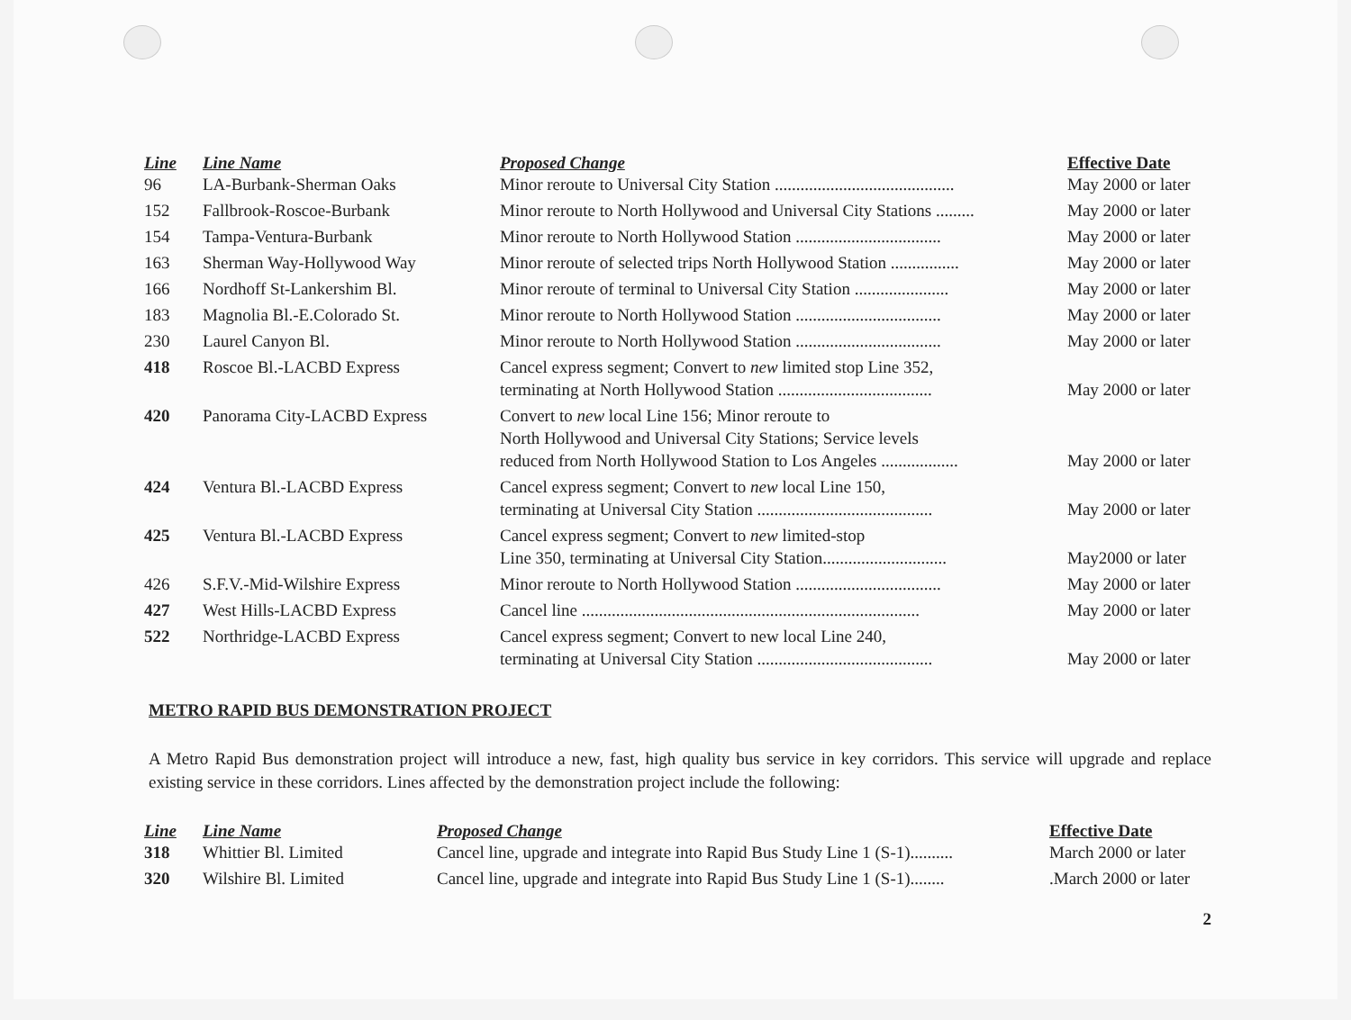| Line | Line Name | Proposed Change | Effective Date |
| --- | --- | --- | --- |
| 96 | LA-Burbank-Sherman Oaks | Minor reroute to Universal City Station .......................................... | May 2000 or later |
| 152 | Fallbrook-Roscoe-Burbank | Minor reroute to North Hollywood and Universal City Stations ......... | May 2000 or later |
| 154 | Tampa-Ventura-Burbank | Minor reroute to North Hollywood Station .................................. | May 2000 or later |
| 163 | Sherman Way-Hollywood Way | Minor reroute of selected trips North Hollywood Station ................ | May 2000 or later |
| 166 | Nordhoff St-Lankershim Bl. | Minor reroute of terminal to Universal City Station ...................... | May 2000 or later |
| 183 | Magnolia Bl.-E.Colorado St. | Minor reroute to North Hollywood Station .................................. | May 2000 or later |
| 230 | Laurel Canyon Bl. | Minor reroute to North Hollywood Station .................................. | May 2000 or later |
| 418 | Roscoe Bl.-LACBD Express | Cancel express segment; Convert to new limited stop Line 352, terminating at North Hollywood Station .................................... | May 2000 or later |
| 420 | Panorama City-LACBD Express | Convert to new local Line 156; Minor reroute to North Hollywood and Universal City Stations; Service levels reduced from North Hollywood Station to Los Angeles .................. | May 2000 or later |
| 424 | Ventura Bl.-LACBD Express | Cancel express segment; Convert to new local Line 150, terminating at Universal City Station ......................................... | May 2000 or later |
| 425 | Ventura Bl.-LACBD Express | Cancel express segment; Convert to new limited-stop Line 350, terminating at Universal City Station............................. | May2000 or later |
| 426 | S.F.V.-Mid-Wilshire Express | Minor reroute to North Hollywood Station .................................. | May 2000 or later |
| 427 | West Hills-LACBD Express | Cancel line ............................................................................... | May 2000 or later |
| 522 | Northridge-LACBD Express | Cancel express segment; Convert to new local Line 240, terminating at Universal City Station ......................................... | May 2000 or later |
METRO RAPID BUS DEMONSTRATION PROJECT
A Metro Rapid Bus demonstration project will introduce a new, fast, high quality bus service in key corridors. This service will upgrade and replace existing service in these corridors. Lines affected by the demonstration project include the following:
| Line | Line Name | Proposed Change | Effective Date |
| --- | --- | --- | --- |
| 318 | Whittier Bl. Limited | Cancel line, upgrade and integrate into Rapid Bus Study Line 1 (S-1).......... | March 2000 or later |
| 320 | Wilshire Bl. Limited | Cancel line, upgrade and integrate into Rapid Bus Study Line 1 (S-1)........ | .March 2000 or later |
2